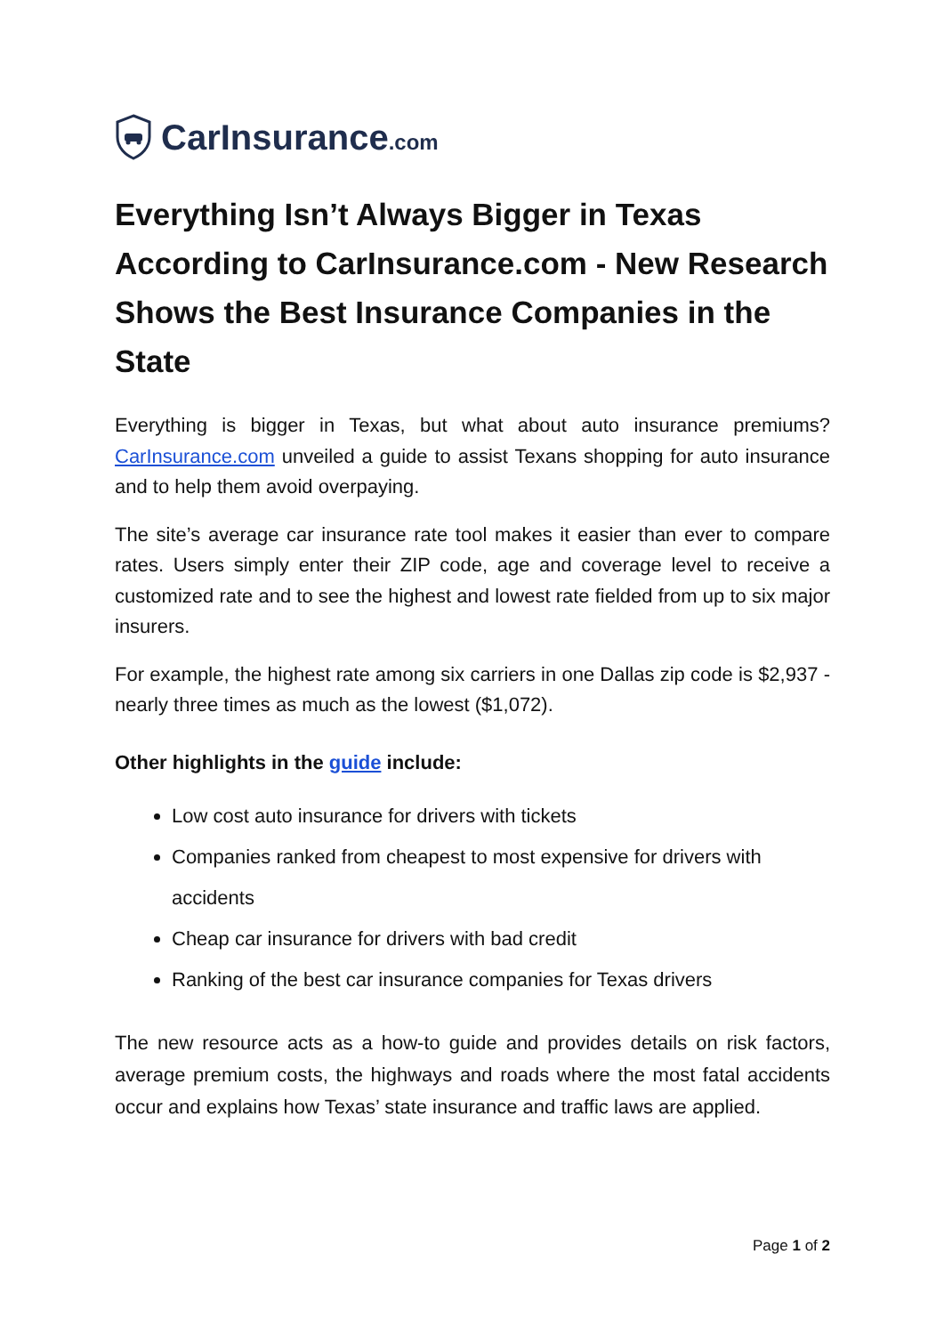CarInsurance.com
Everything Isn’t Always Bigger in Texas According to CarInsurance.com - New Research Shows the Best Insurance Companies in the State
Everything is bigger in Texas, but what about auto insurance premiums? CarInsurance.com unveiled a guide to assist Texans shopping for auto insurance and to help them avoid overpaying.
The site’s average car insurance rate tool makes it easier than ever to compare rates. Users simply enter their ZIP code, age and coverage level to receive a customized rate and to see the highest and lowest rate fielded from up to six major insurers.
For example, the highest rate among six carriers in one Dallas zip code is $2,937 - nearly three times as much as the lowest ($1,072).
Other highlights in the guide include:
Low cost auto insurance for drivers with tickets
Companies ranked from cheapest to most expensive for drivers with accidents
Cheap car insurance for drivers with bad credit
Ranking of the best car insurance companies for Texas drivers
The new resource acts as a how-to guide and provides details on risk factors, average premium costs, the highways and roads where the most fatal accidents occur and explains how Texas’ state insurance and traffic laws are applied.
Page 1 of 2